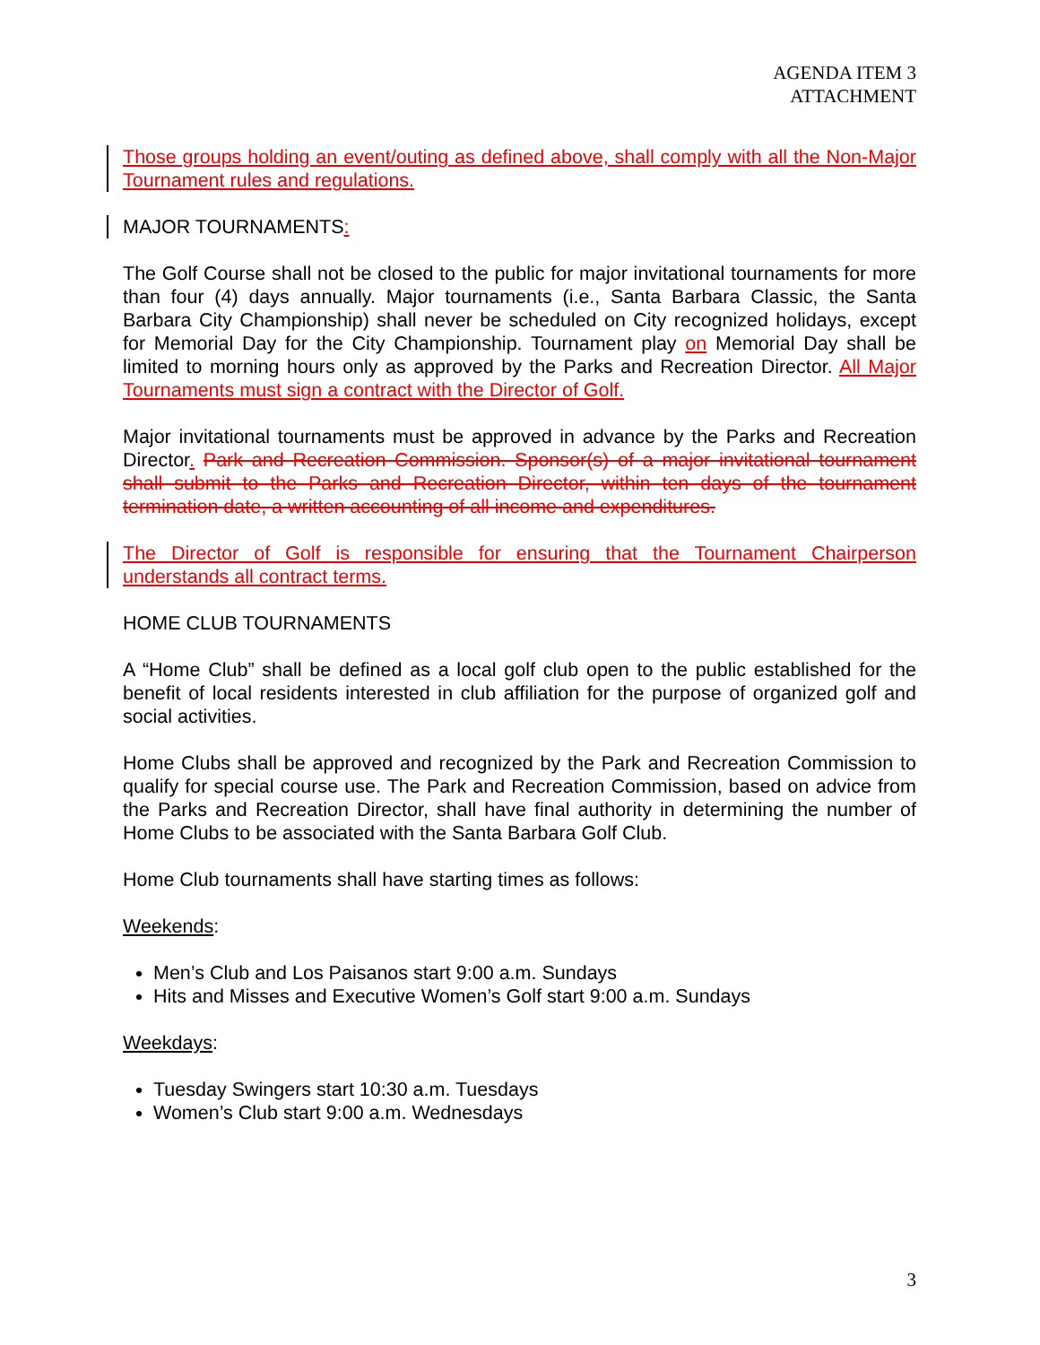AGENDA ITEM 3
ATTACHMENT
Those groups holding an event/outing as defined above, shall comply with all the Non-Major Tournament rules and regulations.
MAJOR TOURNAMENTS:
The Golf Course shall not be closed to the public for major invitational tournaments for more than four (4) days annually. Major tournaments (i.e., Santa Barbara Classic, the Santa Barbara City Championship) shall never be scheduled on City recognized holidays, except for Memorial Day for the City Championship. Tournament play on Memorial Day shall be limited to morning hours only as approved by the Parks and Recreation Director. All Major Tournaments must sign a contract with the Director of Golf.
Major invitational tournaments must be approved in advance by the Parks and Recreation Director. Park and Recreation Commission. Sponsor(s) of a major invitational tournament shall submit to the Parks and Recreation Director, within ten days of the tournament termination date, a written accounting of all income and expenditures.
The Director of Golf is responsible for ensuring that the Tournament Chairperson understands all contract terms.
HOME CLUB TOURNAMENTS
A “Home Club” shall be defined as a local golf club open to the public established for the benefit of local residents interested in club affiliation for the purpose of organized golf and social activities.
Home Clubs shall be approved and recognized by the Park and Recreation Commission to qualify for special course use. The Park and Recreation Commission, based on advice from the Parks and Recreation Director, shall have final authority in determining the number of Home Clubs to be associated with the Santa Barbara Golf Club.
Home Club tournaments shall have starting times as follows:
Weekends:
Men’s Club and Los Paisanos start 9:00 a.m. Sundays
Hits and Misses and Executive Women’s Golf start 9:00 a.m. Sundays
Weekdays:
Tuesday Swingers start 10:30 a.m. Tuesdays
Women’s Club start 9:00 a.m. Wednesdays
3